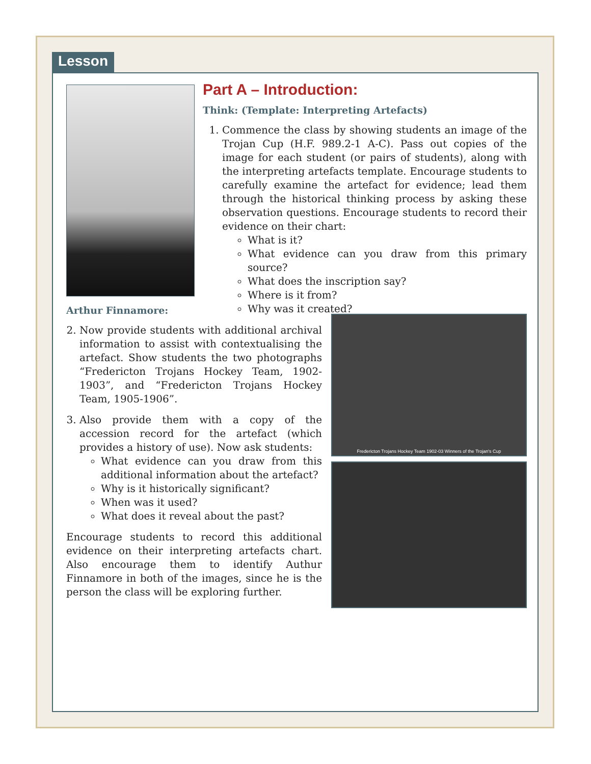Lesson
Part A – Introduction:
Think: (Template: Interpreting Artefacts)
1. Commence the class by showing students an image of the Trojan Cup (H.F. 989.2-1 A-C). Pass out copies of the image for each student (or pairs of students), along with the interpreting artefacts template. Encourage students to carefully examine the artefact for evidence; lead them through the historical thinking process by asking these observation questions. Encourage students to record their evidence on their chart:
What is it?
What evidence can you draw from this primary source?
What does the inscription say?
Where is it from?
Why was it created?
Arthur Finnamore:
2. Now provide students with additional archival information to assist with contextualising the artefact. Show students the two photographs “Fredericton Trojans Hockey Team, 1902-1903”, and “Fredericton Trojans Hockey Team, 1905-1906”.
3. Also provide them with a copy of the accession record for the artefact (which provides a history of use). Now ask students:
What evidence can you draw from this additional information about the artefact?
Why is it historically significant?
When was it used?
What does it reveal about the past?
Encourage students to record this additional evidence on their interpreting artefacts chart. Also encourage them to identify Authur Finnamore in both of the images, since he is the person the class will be exploring further.
Fredericton Trojans Hockey Team 1902-03 Winners of the Trojan's Cup